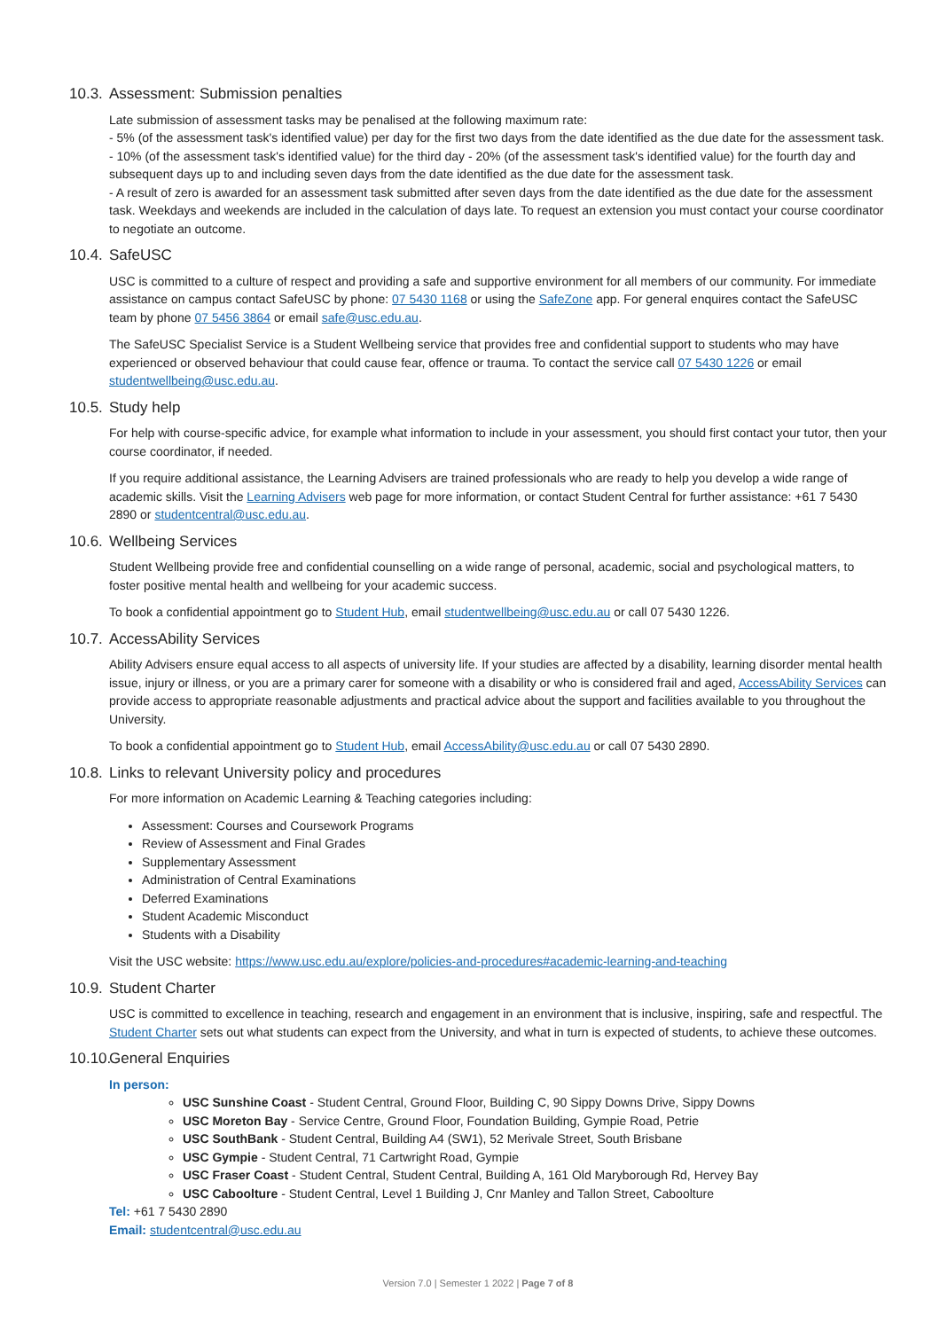10.3. Assessment: Submission penalties
Late submission of assessment tasks may be penalised at the following maximum rate:
- 5% (of the assessment task's identified value) per day for the first two days from the date identified as the due date for the assessment task.
- 10% (of the assessment task's identified value) for the third day - 20% (of the assessment task's identified value) for the fourth day and subsequent days up to and including seven days from the date identified as the due date for the assessment task.
- A result of zero is awarded for an assessment task submitted after seven days from the date identified as the due date for the assessment task. Weekdays and weekends are included in the calculation of days late. To request an extension you must contact your course coordinator to negotiate an outcome.
10.4. SafeUSC
USC is committed to a culture of respect and providing a safe and supportive environment for all members of our community. For immediate assistance on campus contact SafeUSC by phone: 07 5430 1168 or using the SafeZone app. For general enquires contact the SafeUSC team by phone 07 5456 3864 or email safe@usc.edu.au.
The SafeUSC Specialist Service is a Student Wellbeing service that provides free and confidential support to students who may have experienced or observed behaviour that could cause fear, offence or trauma. To contact the service call 07 5430 1226 or email studentwellbeing@usc.edu.au.
10.5. Study help
For help with course-specific advice, for example what information to include in your assessment, you should first contact your tutor, then your course coordinator, if needed.
If you require additional assistance, the Learning Advisers are trained professionals who are ready to help you develop a wide range of academic skills. Visit the Learning Advisers web page for more information, or contact Student Central for further assistance: +61 7 5430 2890 or studentcentral@usc.edu.au.
10.6. Wellbeing Services
Student Wellbeing provide free and confidential counselling on a wide range of personal, academic, social and psychological matters, to foster positive mental health and wellbeing for your academic success.
To book a confidential appointment go to Student Hub, email studentwellbeing@usc.edu.au or call 07 5430 1226.
10.7. AccessAbility Services
Ability Advisers ensure equal access to all aspects of university life. If your studies are affected by a disability, learning disorder mental health issue, injury or illness, or you are a primary carer for someone with a disability or who is considered frail and aged, AccessAbility Services can provide access to appropriate reasonable adjustments and practical advice about the support and facilities available to you throughout the University.
To book a confidential appointment go to Student Hub, email AccessAbility@usc.edu.au or call 07 5430 2890.
10.8. Links to relevant University policy and procedures
For more information on Academic Learning & Teaching categories including:
Assessment: Courses and Coursework Programs
Review of Assessment and Final Grades
Supplementary Assessment
Administration of Central Examinations
Deferred Examinations
Student Academic Misconduct
Students with a Disability
Visit the USC website: https://www.usc.edu.au/explore/policies-and-procedures#academic-learning-and-teaching
10.9. Student Charter
USC is committed to excellence in teaching, research and engagement in an environment that is inclusive, inspiring, safe and respectful. The Student Charter sets out what students can expect from the University, and what in turn is expected of students, to achieve these outcomes.
10.10. General Enquiries
In person:
USC Sunshine Coast - Student Central, Ground Floor, Building C, 90 Sippy Downs Drive, Sippy Downs
USC Moreton Bay - Service Centre, Ground Floor, Foundation Building, Gympie Road, Petrie
USC SouthBank - Student Central, Building A4 (SW1), 52 Merivale Street, South Brisbane
USC Gympie - Student Central, 71 Cartwright Road, Gympie
USC Fraser Coast - Student Central, Student Central, Building A, 161 Old Maryborough Rd, Hervey Bay
USC Caboolture - Student Central, Level 1 Building J, Cnr Manley and Tallon Street, Caboolture
Tel: +61 7 5430 2890
Email: studentcentral@usc.edu.au
Version 7.0 | Semester 1 2022 | Page 7 of 8